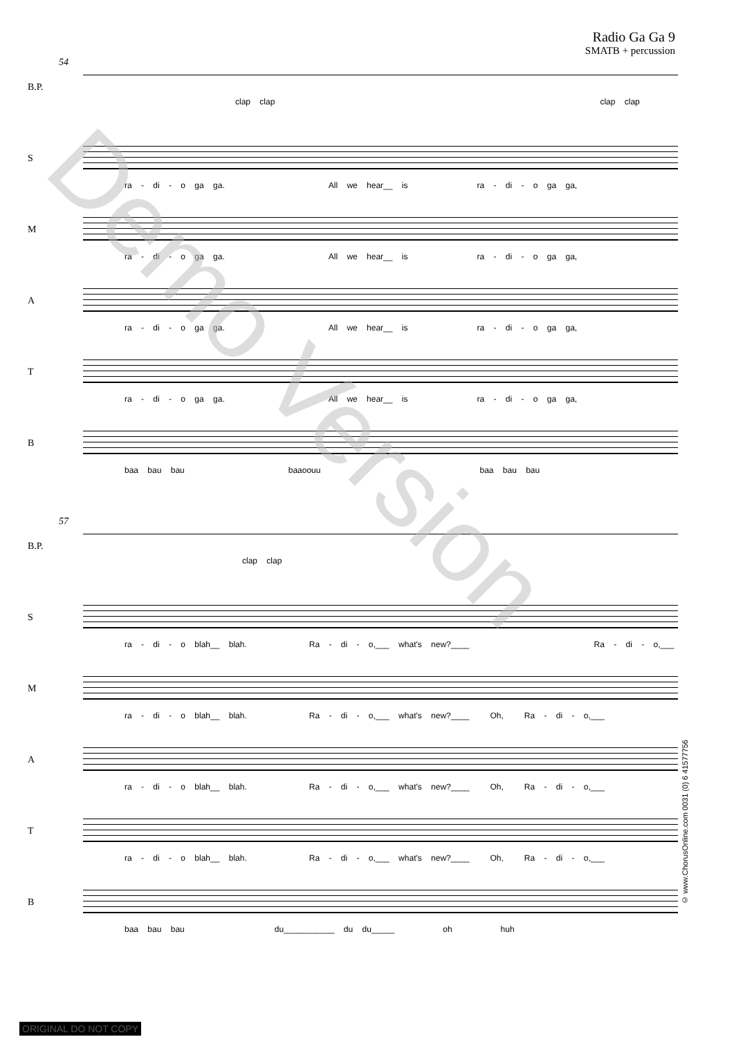Radio Ga Ga 9
SMATB + percussion
54
B.P.
clap clap clap clap
S
ra - di - o ga ga. All we hear__ is ra - di - o ga ga,
M
ra - di - o ga ga. All we hear__ is ra - di - o ga ga,
A
ra - di - o ga ga. All we hear__ is ra - di - o ga ga,
T
ra - di - o ga ga. All we hear__ is ra - di - o ga ga,
B
baa bau bau baaoouu baa bau bau
57
B.P.
clap clap
S
ra - di - o blah__ blah. Ra - di - o,___ what's new?____ Ra - di - o,___
M
ra - di - o blah__ blah. Ra - di - o,___ what's new?____ Oh, Ra - di - o,___
A
ra - di - o blah__ blah. Ra - di - o,___ what's new?____ Oh, Ra - di - o,___
T
ra - di - o blah__ blah. Ra - di - o,___ what's new?____ Oh, Ra - di - o,___
B
baa bau bau du___________ du du_____ oh huh
© www.ChorusOnline.com 0031 (0) 6 41577756
Demo Version
ORIGINAL DO NOT COPY